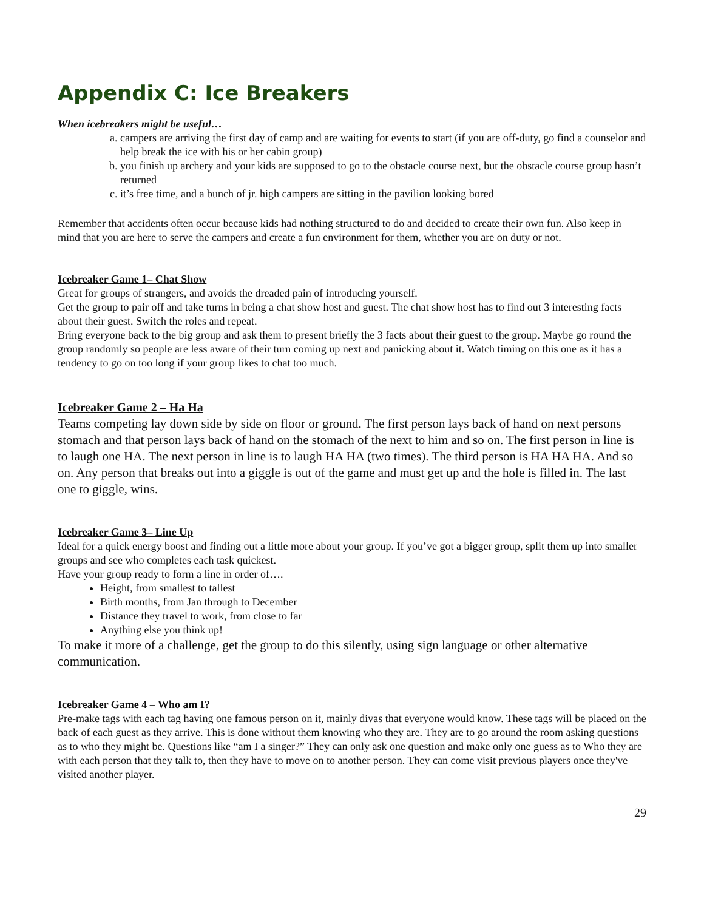Appendix C: Ice Breakers
When icebreakers might be useful…
a. campers are arriving the first day of camp and are waiting for events to start (if you are off-duty, go find a counselor and help break the ice with his or her cabin group)
b. you finish up archery and your kids are supposed to go to the obstacle course next, but the obstacle course group hasn’t returned
c. it’s free time, and a bunch of jr. high campers are sitting in the pavilion looking bored
Remember that accidents often occur because kids had nothing structured to do and decided to create their own fun. Also keep in mind that you are here to serve the campers and create a fun environment for them, whether you are on duty or not.
Icebreaker Game 1– Chat Show
Great for groups of strangers, and avoids the dreaded pain of introducing yourself.
Get the group to pair off and take turns in being a chat show host and guest. The chat show host has to find out 3 interesting facts about their guest. Switch the roles and repeat.
Bring everyone back to the big group and ask them to present briefly the 3 facts about their guest to the group. Maybe go round the group randomly so people are less aware of their turn coming up next and panicking about it. Watch timing on this one as it has a tendency to go on too long if your group likes to chat too much.
Icebreaker Game 2 – Ha Ha
Teams competing lay down side by side on floor or ground. The first person lays back of hand on next persons stomach and that person lays back of hand on the stomach of the next to him and so on. The first person in line is to laugh one HA. The next person in line is to laugh HA HA (two times). The third person is HA HA HA. And so on. Any person that breaks out into a giggle is out of the game and must get up and the hole is filled in. The last one to giggle, wins.
Icebreaker Game 3– Line Up
Ideal for a quick energy boost and finding out a little more about your group. If you’ve got a bigger group, split them up into smaller groups and see who completes each task quickest.
Have your group ready to form a line in order of….
Height, from smallest to tallest
Birth months, from Jan through to December
Distance they travel to work, from close to far
Anything else you think up!
To make it more of a challenge, get the group to do this silently, using sign language or other alternative communication.
Icebreaker Game 4 – Who am I?
Pre-make tags with each tag having one famous person on it, mainly divas that everyone would know. These tags will be placed on the back of each guest as they arrive. This is done without them knowing who they are. They are to go around the room asking questions as to who they might be. Questions like “am I a singer?” They can only ask one question and make only one guess as to Who they are with each person that they talk to, then they have to move on to another person. They can come visit previous players once they've visited another player.
29